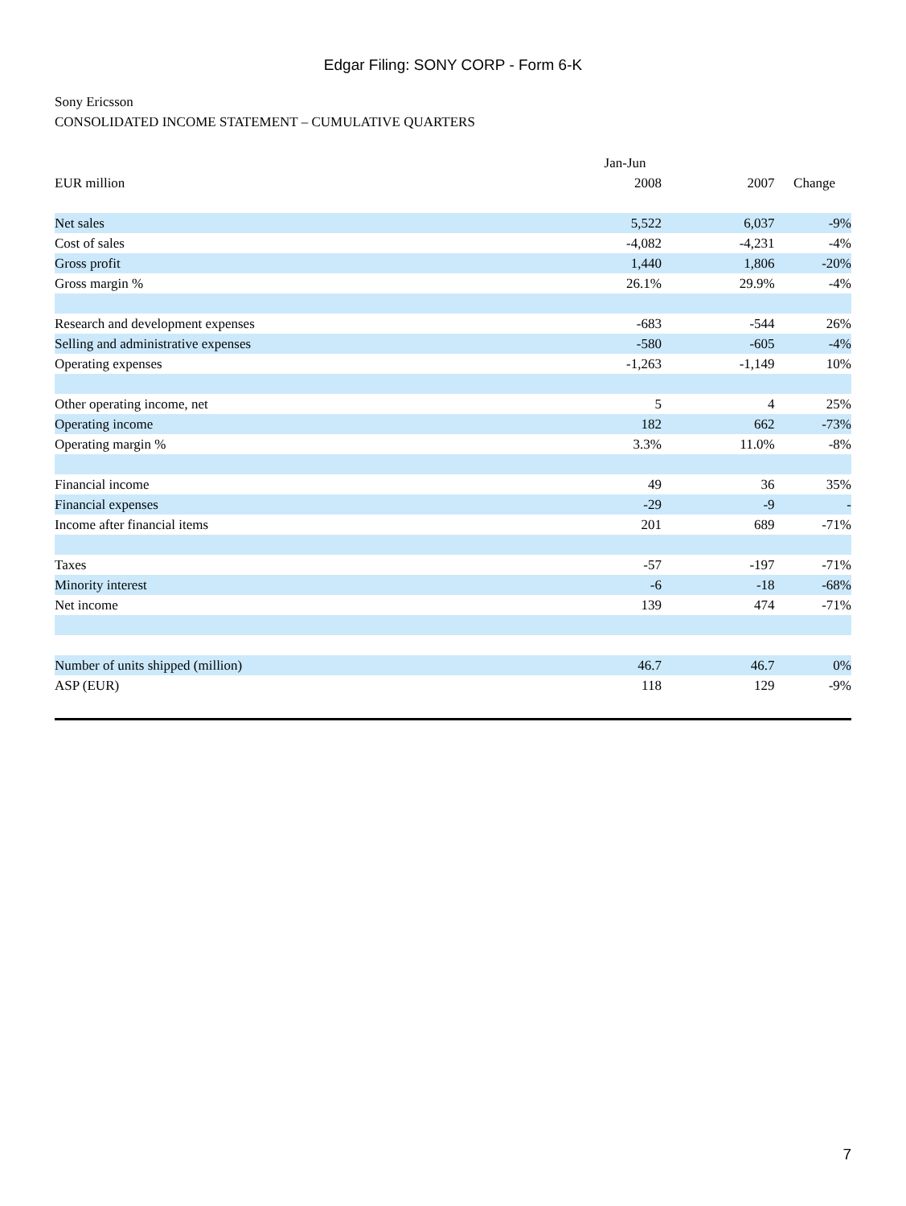Edgar Filing: SONY CORP - Form 6-K
Sony Ericsson
CONSOLIDATED INCOME STATEMENT – CUMULATIVE QUARTERS
| | Jan-Jun | | |
| --- | --- | --- | --- |
| EUR million | 2008 | 2007 | Change |
| Net sales | 5,522 | 6,037 | -9% |
| Cost of sales | -4,082 | -4,231 | -4% |
| Gross profit | 1,440 | 1,806 | -20% |
| Gross margin % | 26.1% | 29.9% | -4% |
| Research and development expenses | -683 | -544 | 26% |
| Selling and administrative expenses | -580 | -605 | -4% |
| Operating expenses | -1,263 | -1,149 | 10% |
| Other operating income, net | 5 | 4 | 25% |
| Operating income | 182 | 662 | -73% |
| Operating margin % | 3.3% | 11.0% | -8% |
| Financial income | 49 | 36 | 35% |
| Financial expenses | -29 | -9 | - |
| Income after financial items | 201 | 689 | -71% |
| Taxes | -57 | -197 | -71% |
| Minority interest | -6 | -18 | -68% |
| Net income | 139 | 474 | -71% |
| Number of units shipped (million) | 46.7 | 46.7 | 0% |
| ASP (EUR) | 118 | 129 | -9% |
7